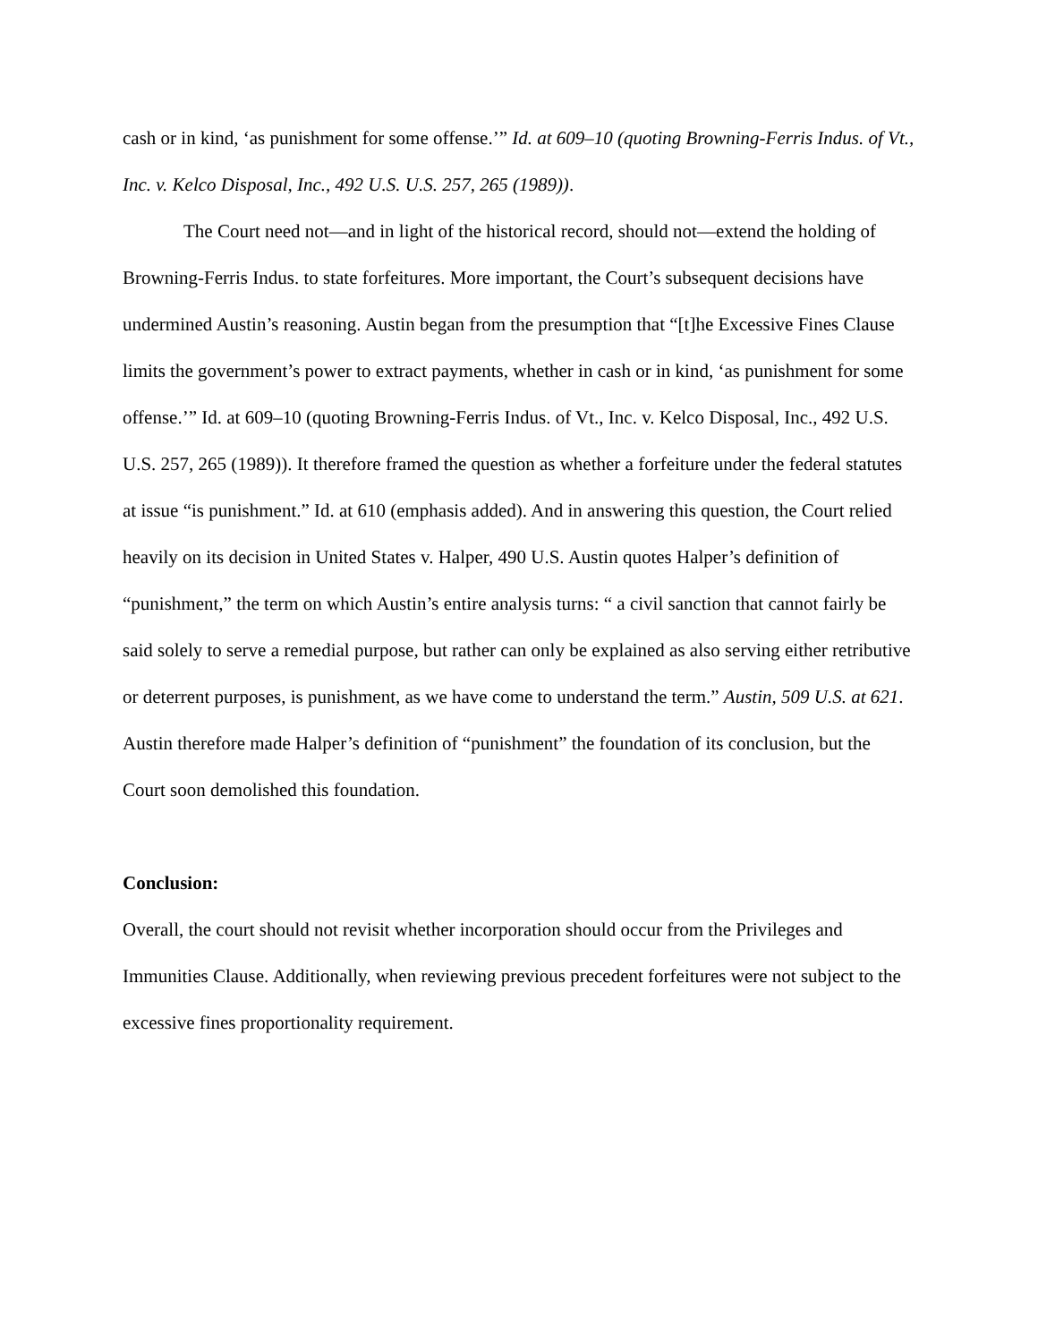cash or in kind, ‘as punishment for some offense.’” Id. at 609–10 (quoting Browning-Ferris Indus. of Vt., Inc. v. Kelco Disposal, Inc., 492 U.S. U.S. 257, 265 (1989)).
The Court need not—and in light of the historical record, should not—extend the holding of Browning-Ferris Indus. to state forfeitures. More important, the Court’s subsequent decisions have undermined Austin’s reasoning. Austin began from the presumption that “[t]he Excessive Fines Clause limits the government’s power to extract payments, whether in cash or in kind, ‘as punishment for some offense.’” Id. at 609–10 (quoting Browning-Ferris Indus. of Vt., Inc. v. Kelco Disposal, Inc., 492 U.S. U.S. 257, 265 (1989)). It therefore framed the question as whether a forfeiture under the federal statutes at issue “is punishment.” Id. at 610 (emphasis added). And in answering this question, the Court relied heavily on its decision in United States v. Halper, 490 U.S. Austin quotes Halper’s definition of “punishment,” the term on which Austin’s entire analysis turns: “ a civil sanction that cannot fairly be said solely to serve a remedial purpose, but rather can only be explained as also serving either retributive or deterrent purposes, is punishment, as we have come to understand the term.” Austin, 509 U.S. at 621. Austin therefore made Halper’s definition of “punishment” the foundation of its conclusion, but the Court soon demolished this foundation.
Conclusion:
Overall, the court should not revisit whether incorporation should occur from the Privileges and Immunities Clause. Additionally, when reviewing previous precedent forfeitures were not subject to the excessive fines proportionality requirement.